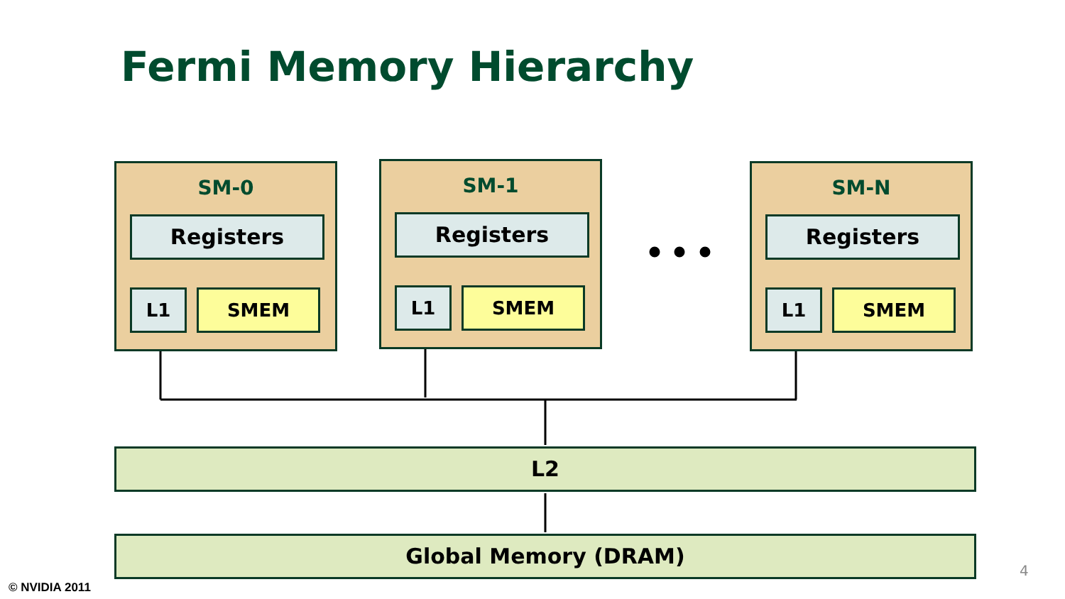Fermi Memory Hierarchy
SM-0
Registers
L1 SMEM
SM-1
Registers
L1 SMEM
SM-N
Registers
L1 SMEM
L2
Global Memory (DRAM)
© NVIDIA 2011
4